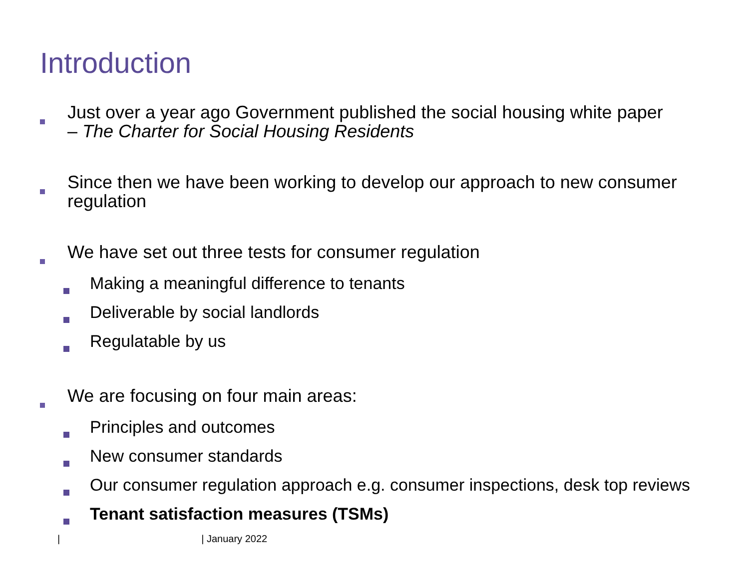Introduction
Just over a year ago Government published the social housing white paper
– The Charter for Social Housing Residents
Since then we have been working to develop our approach to new consumer regulation
We have set out three tests for consumer regulation
Making a meaningful difference to tenants
Deliverable by social landlords
Regulatable by us
We are focusing on four main areas:
Principles and outcomes
New consumer standards
Our consumer regulation approach e.g. consumer inspections, desk top reviews
Tenant satisfaction measures (TSMs)
| | January 2022